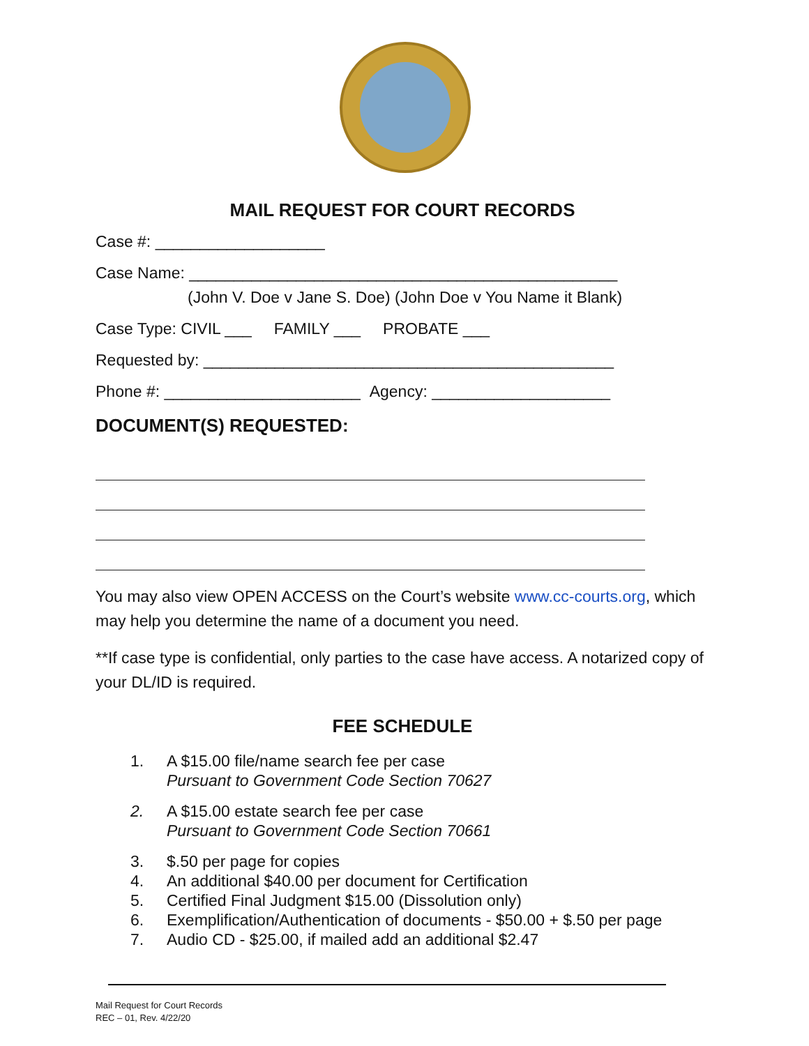MAIL REQUEST FOR COURT RECORDS
Case #: ___________________
Case Name: ________________________________________________
(John V. Doe v Jane S. Doe) (John Doe v You Name it Blank)
Case Type: CIVIL ___ FAMILY ___ PROBATE ___
Requested by: ______________________________________________
Phone #: ______________________ Agency: ____________________
DOCUMENT(S) REQUESTED:
You may also view OPEN ACCESS on the Court’s website www.cc-courts.org, which may help you determine the name of a document you need.
**If case type is confidential, only parties to the case have access. A notarized copy of your DL/ID is required.
FEE SCHEDULE
1. A $15.00 file/name search fee per case
Pursuant to Government Code Section 70627
2. A $15.00 estate search fee per case
Pursuant to Government Code Section 70661
3. $.50 per page for copies
4. An additional $40.00 per document for Certification
5. Certified Final Judgment $15.00 (Dissolution only)
6. Exemplification/Authentication of documents - $50.00 + $.50 per page
7. Audio CD - $25.00, if mailed add an additional $2.47
Mail Request for Court Records
REC – 01, Rev. 4/22/20